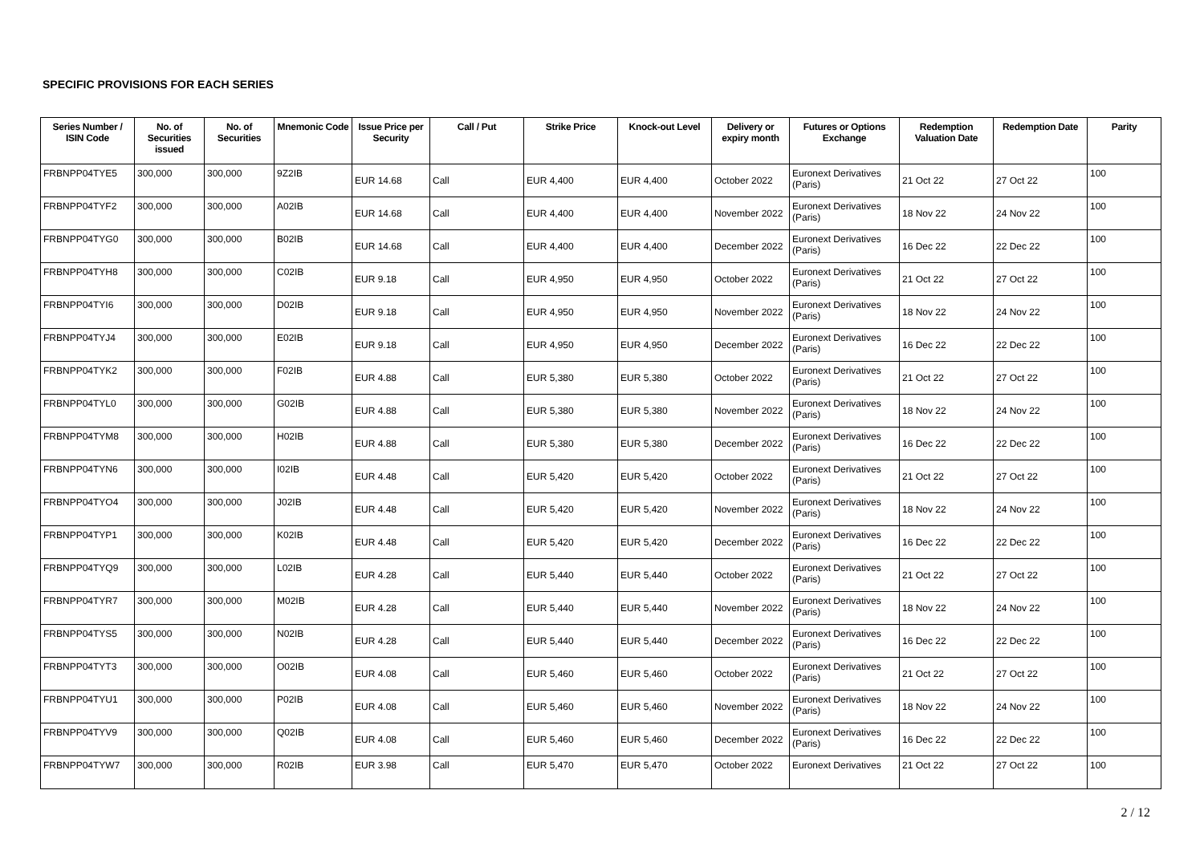SPECIFIC PROVISIONS FOR EACH SERIES
| Series Number / ISIN Code | No. of Securities issued | No. of Securities | Mnemonic Code | Issue Price per Security | Call / Put | Strike Price | Knock-out Level | Delivery or expiry month | Futures or Options Exchange | Redemption Valuation Date | Redemption Date | Parity |
| --- | --- | --- | --- | --- | --- | --- | --- | --- | --- | --- | --- | --- |
| FRBNPP04TYE5 | 300,000 | 300,000 | 9Z2IB | EUR 14.68 | Call | EUR 4,400 | EUR 4,400 | October 2022 | Euronext Derivatives (Paris) | 21 Oct 22 | 27 Oct 22 | 100 |
| FRBNPP04TYF2 | 300,000 | 300,000 | A02IB | EUR 14.68 | Call | EUR 4,400 | EUR 4,400 | November 2022 | Euronext Derivatives (Paris) | 18 Nov 22 | 24 Nov 22 | 100 |
| FRBNPP04TYG0 | 300,000 | 300,000 | B02IB | EUR 14.68 | Call | EUR 4,400 | EUR 4,400 | December 2022 | Euronext Derivatives (Paris) | 16 Dec 22 | 22 Dec 22 | 100 |
| FRBNPP04TYH8 | 300,000 | 300,000 | C02IB | EUR 9.18 | Call | EUR 4,950 | EUR 4,950 | October 2022 | Euronext Derivatives (Paris) | 21 Oct 22 | 27 Oct 22 | 100 |
| FRBNPP04TYI6 | 300,000 | 300,000 | D02IB | EUR 9.18 | Call | EUR 4,950 | EUR 4,950 | November 2022 | Euronext Derivatives (Paris) | 18 Nov 22 | 24 Nov 22 | 100 |
| FRBNPP04TYJ4 | 300,000 | 300,000 | E02IB | EUR 9.18 | Call | EUR 4,950 | EUR 4,950 | December 2022 | Euronext Derivatives (Paris) | 16 Dec 22 | 22 Dec 22 | 100 |
| FRBNPP04TYK2 | 300,000 | 300,000 | F02IB | EUR 4.88 | Call | EUR 5,380 | EUR 5,380 | October 2022 | Euronext Derivatives (Paris) | 21 Oct 22 | 27 Oct 22 | 100 |
| FRBNPP04TYL0 | 300,000 | 300,000 | G02IB | EUR 4.88 | Call | EUR 5,380 | EUR 5,380 | November 2022 | Euronext Derivatives (Paris) | 18 Nov 22 | 24 Nov 22 | 100 |
| FRBNPP04TYM8 | 300,000 | 300,000 | H02IB | EUR 4.88 | Call | EUR 5,380 | EUR 5,380 | December 2022 | Euronext Derivatives (Paris) | 16 Dec 22 | 22 Dec 22 | 100 |
| FRBNPP04TYN6 | 300,000 | 300,000 | I02IB | EUR 4.48 | Call | EUR 5,420 | EUR 5,420 | October 2022 | Euronext Derivatives (Paris) | 21 Oct 22 | 27 Oct 22 | 100 |
| FRBNPP04TYO4 | 300,000 | 300,000 | J02IB | EUR 4.48 | Call | EUR 5,420 | EUR 5,420 | November 2022 | Euronext Derivatives (Paris) | 18 Nov 22 | 24 Nov 22 | 100 |
| FRBNPP04TYP1 | 300,000 | 300,000 | K02IB | EUR 4.48 | Call | EUR 5,420 | EUR 5,420 | December 2022 | Euronext Derivatives (Paris) | 16 Dec 22 | 22 Dec 22 | 100 |
| FRBNPP04TYQ9 | 300,000 | 300,000 | L02IB | EUR 4.28 | Call | EUR 5,440 | EUR 5,440 | October 2022 | Euronext Derivatives (Paris) | 21 Oct 22 | 27 Oct 22 | 100 |
| FRBNPP04TYR7 | 300,000 | 300,000 | M02IB | EUR 4.28 | Call | EUR 5,440 | EUR 5,440 | November 2022 | Euronext Derivatives (Paris) | 18 Nov 22 | 24 Nov 22 | 100 |
| FRBNPP04TYS5 | 300,000 | 300,000 | N02IB | EUR 4.28 | Call | EUR 5,440 | EUR 5,440 | December 2022 | Euronext Derivatives (Paris) | 16 Dec 22 | 22 Dec 22 | 100 |
| FRBNPP04TYT3 | 300,000 | 300,000 | O02IB | EUR 4.08 | Call | EUR 5,460 | EUR 5,460 | October 2022 | Euronext Derivatives (Paris) | 21 Oct 22 | 27 Oct 22 | 100 |
| FRBNPP04TYU1 | 300,000 | 300,000 | P02IB | EUR 4.08 | Call | EUR 5,460 | EUR 5,460 | November 2022 | Euronext Derivatives (Paris) | 18 Nov 22 | 24 Nov 22 | 100 |
| FRBNPP04TYV9 | 300,000 | 300,000 | Q02IB | EUR 4.08 | Call | EUR 5,460 | EUR 5,460 | December 2022 | Euronext Derivatives (Paris) | 16 Dec 22 | 22 Dec 22 | 100 |
| FRBNPP04TYW7 | 300,000 | 300,000 | R02IB | EUR 3.98 | Call | EUR 5,470 | EUR 5,470 | October 2022 | Euronext Derivatives | 21 Oct 22 | 27 Oct 22 | 100 |
2 / 12